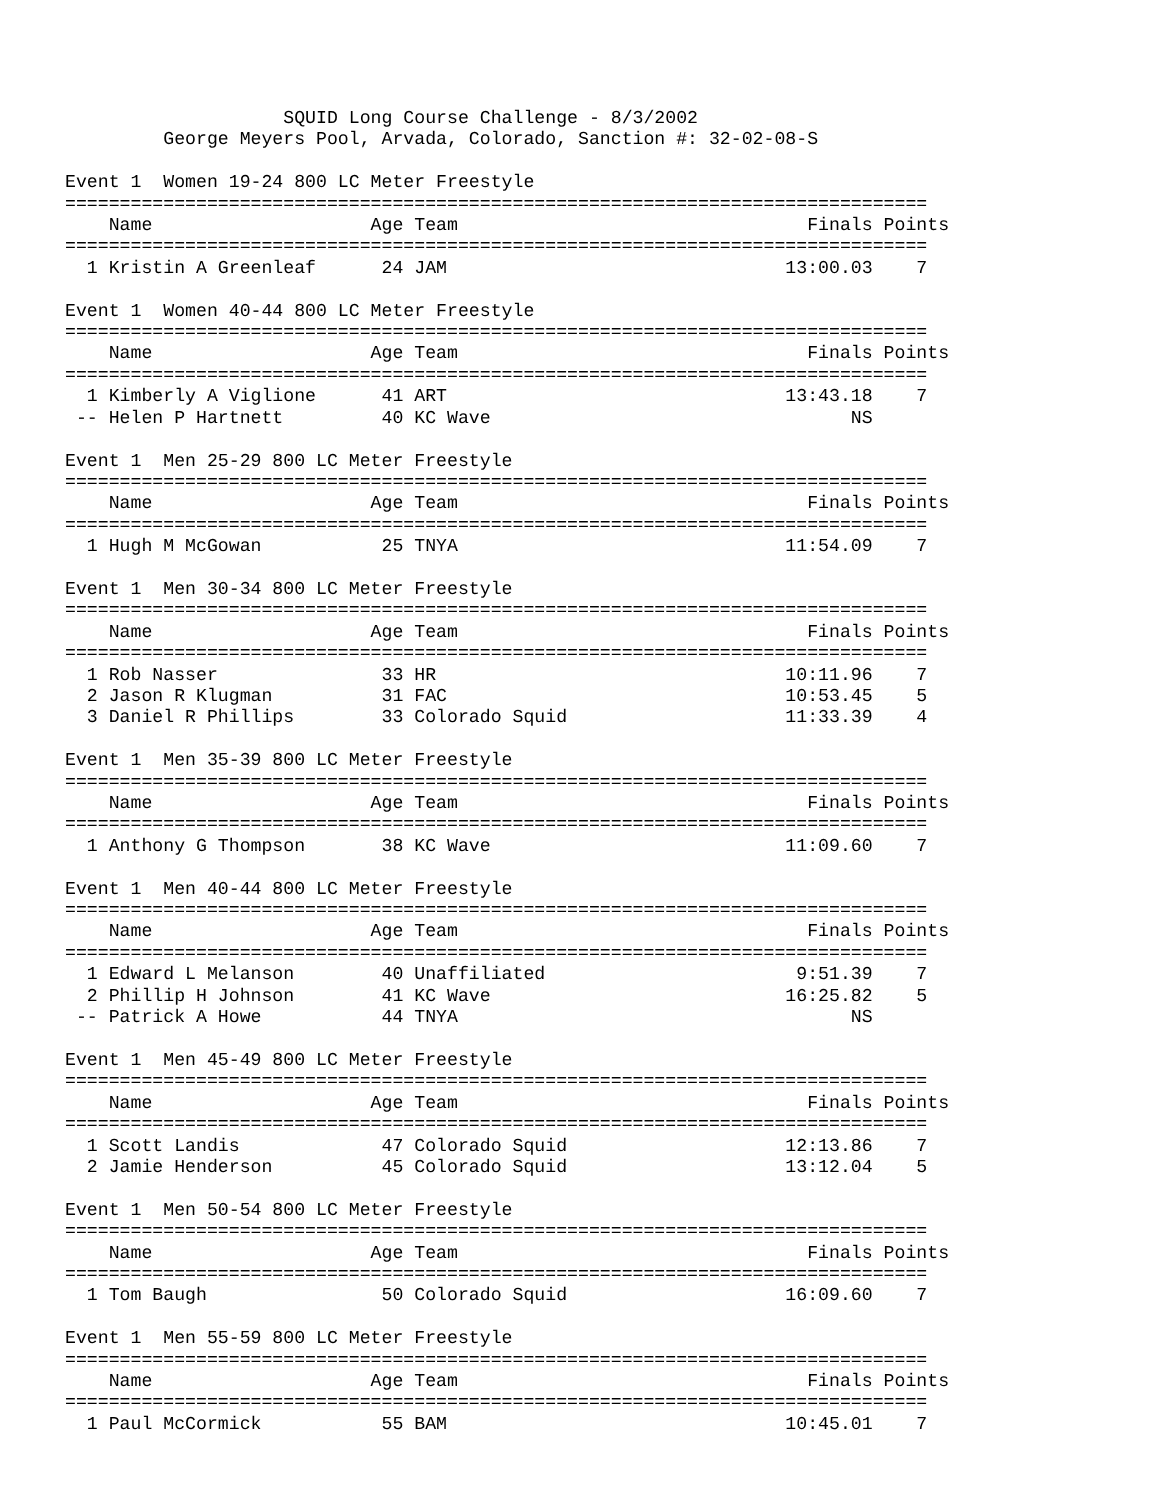SQUID Long Course Challenge - 8/3/2002
         George Meyers Pool, Arvada, Colorado, Sanction #: 32-02-08-S

Event 1  Women 19-24 800 LC Meter Freestyle
===============================================================================
    Name                    Age Team                                Finals Points
===============================================================================
  1 Kristin A Greenleaf      24 JAM                               13:00.03    7

Event 1  Women 40-44 800 LC Meter Freestyle
===============================================================================
    Name                    Age Team                                Finals Points
===============================================================================
  1 Kimberly A Viglione      41 ART                               13:43.18    7
 -- Helen P Hartnett         40 KC Wave                                 NS

Event 1  Men 25-29 800 LC Meter Freestyle
===============================================================================
    Name                    Age Team                                Finals Points
===============================================================================
  1 Hugh M McGowan           25 TNYA                              11:54.09    7

Event 1  Men 30-34 800 LC Meter Freestyle
===============================================================================
    Name                    Age Team                                Finals Points
===============================================================================
  1 Rob Nasser               33 HR                                10:11.96    7
  2 Jason R Klugman          31 FAC                               10:53.45    5
  3 Daniel R Phillips        33 Colorado Squid                    11:33.39    4

Event 1  Men 35-39 800 LC Meter Freestyle
===============================================================================
    Name                    Age Team                                Finals Points
===============================================================================
  1 Anthony G Thompson       38 KC Wave                           11:09.60    7

Event 1  Men 40-44 800 LC Meter Freestyle
===============================================================================
    Name                    Age Team                                Finals Points
===============================================================================
  1 Edward L Melanson        40 Unaffiliated                       9:51.39    7
  2 Phillip H Johnson        41 KC Wave                           16:25.82    5
 -- Patrick A Howe           44 TNYA                                    NS

Event 1  Men 45-49 800 LC Meter Freestyle
===============================================================================
    Name                    Age Team                                Finals Points
===============================================================================
  1 Scott Landis             47 Colorado Squid                    12:13.86    7
  2 Jamie Henderson          45 Colorado Squid                    13:12.04    5

Event 1  Men 50-54 800 LC Meter Freestyle
===============================================================================
    Name                    Age Team                                Finals Points
===============================================================================
  1 Tom Baugh                50 Colorado Squid                    16:09.60    7

Event 1  Men 55-59 800 LC Meter Freestyle
===============================================================================
    Name                    Age Team                                Finals Points
===============================================================================
  1 Paul McCormick           55 BAM                               10:45.01    7